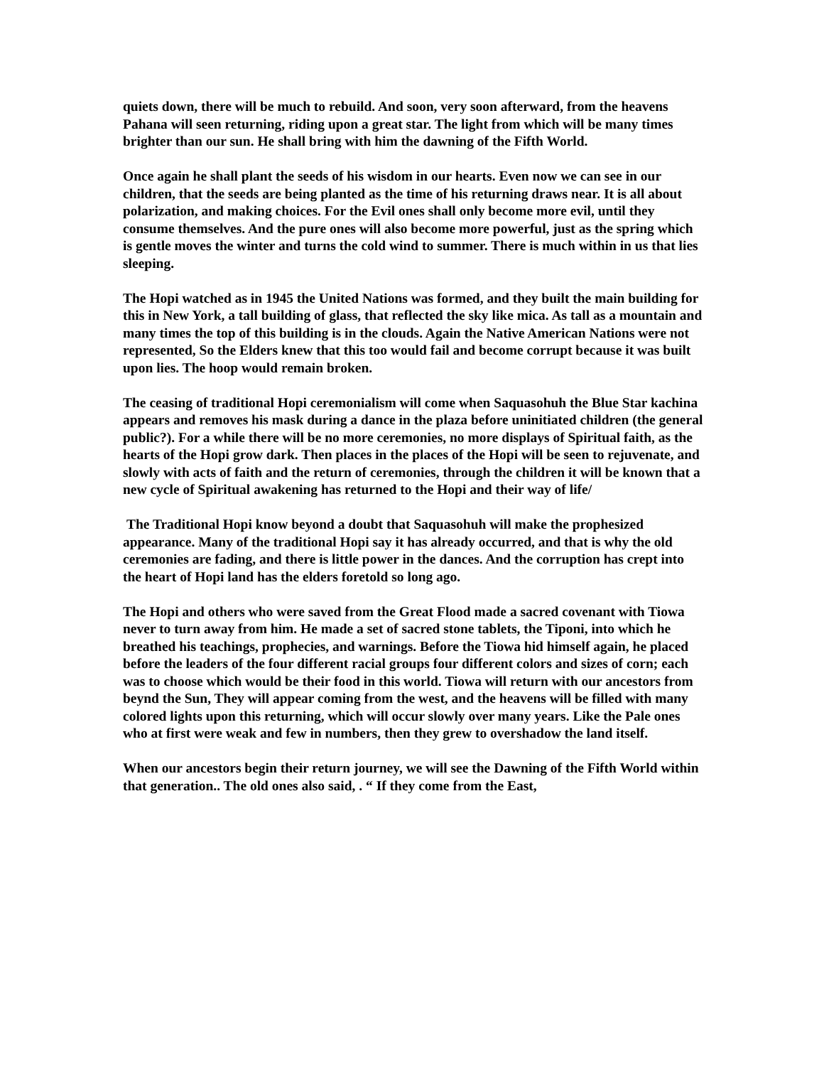quiets down, there will be much to rebuild. And soon, very soon afterward, from the heavens Pahana will seen returning, riding upon a great star. The light from which will be many times brighter than our sun. He shall bring with him the dawning of the Fifth World.
Once again he shall plant the seeds of his wisdom in our hearts. Even now we can see in our children, that the seeds are being planted as the time of his returning draws near. It is all about polarization, and making choices. For the Evil ones shall only become more evil, until they consume themselves. And the pure ones will also become more powerful, just as the spring which is gentle moves the winter and turns the cold wind to summer. There is much within in us that lies sleeping.
The Hopi watched as in 1945 the United Nations was formed, and they built the main building for this in New York, a tall building of glass, that reflected the sky like mica. As tall as a mountain and many times the top of this building is in the clouds. Again the Native American Nations were not represented, So the Elders knew that this too would fail and become corrupt because it was built upon lies. The hoop would remain broken.
The ceasing of traditional Hopi ceremonialism will come when Saquasohuh the Blue Star kachina appears and removes his mask during a dance in the plaza before uninitiated children (the general public?). For a while there will be no more ceremonies, no more displays of Spiritual faith, as the hearts of the Hopi grow dark. Then places in the places of the Hopi will be seen to rejuvenate, and slowly with acts of faith and the return of ceremonies, through the children it will be known that a new cycle of Spiritual awakening has returned to the Hopi and their way of life/
The Traditional Hopi know beyond a doubt that Saquasohuh will make the prophesized appearance. Many of the traditional Hopi say it has already occurred, and that is why the old ceremonies are fading, and there is little power in the dances. And the corruption has crept into the heart of Hopi land has the elders foretold so long ago.
The Hopi and others who were saved from the Great Flood made a sacred covenant with Tiowa never to turn away from him. He made a set of sacred stone tablets, the Tiponi, into which he breathed his teachings, prophecies, and warnings. Before the Tiowa hid himself again, he placed before the leaders of the four different racial groups four different colors and sizes of corn; each was to choose which would be their food in this world. Tiowa will return with our ancestors from beynd the Sun, They will appear coming from the west, and the heavens will be filled with many colored lights upon this returning, which will occur slowly over many years. Like the Pale ones who at first were weak and few in numbers, then they grew to overshadow the land itself.
When our ancestors begin their return journey, we will see the Dawning of the Fifth World within that generation.. The old ones also said, . “ If they come from the East,